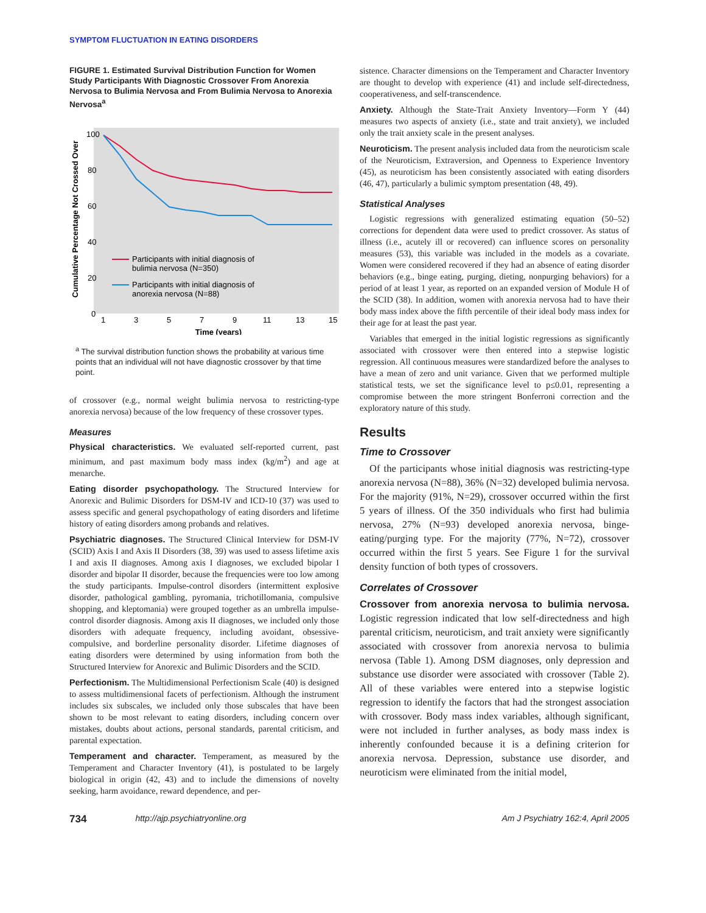SYMPTOM FLUCTUATION IN EATING DISORDERS
FIGURE 1. Estimated Survival Distribution Function for Women Study Participants With Diagnostic Crossover From Anorexia Nervosa to Bulimia Nervosa and From Bulimia Nervosa to Anorexia Nervosa<sup>a</sup>
Cumulative Percentage Not Crossed Over
100
80
60
40
20
0
1
3
5
7
9
11
13
15
Time (years)
Participants with initial diagnosis of
bulimia nervosa (N=350)
Participants with initial diagnosis of
anorexia nervosa (N=88)
<sup>a</sup> The survival distribution function shows the probability at various time points that an individual will not have diagnostic crossover by that time point.
of crossover (e.g., normal weight bulimia nervosa to restricting-type anorexia nervosa) because of the low frequency of these crossover types.
Measures
Physical characteristics. We evaluated self-reported current, past minimum, and past maximum body mass index (kg/m<sup>2</sup>) and age at menarche.
Eating disorder psychopathology. The Structured Interview for Anorexic and Bulimic Disorders for DSM-IV and ICD-10 (37) was used to assess specific and general psychopathology of eating disorders and lifetime history of eating disorders among probands and relatives.
Psychiatric diagnoses. The Structured Clinical Interview for DSM-IV (SCID) Axis I and Axis II Disorders (38, 39) was used to assess lifetime axis I and axis II diagnoses. Among axis I diagnoses, we excluded bipolar I disorder and bipolar II disorder, because the frequencies were too low among the study participants. Impulse-control disorders (intermittent explosive disorder, pathological gambling, pyromania, trichotillomania, compulsive shopping, and kleptomania) were grouped together as an umbrella impulse-control disorder diagnosis. Among axis II diagnoses, we included only those disorders with adequate frequency, including avoidant, obsessive-compulsive, and borderline personality disorder. Lifetime diagnoses of eating disorders were determined by using information from both the Structured Interview for Anorexic and Bulimic Disorders and the SCID.
Perfectionism. The Multidimensional Perfectionism Scale (40) is designed to assess multidimensional facets of perfectionism. Although the instrument includes six subscales, we included only those subscales that have been shown to be most relevant to eating disorders, including concern over mistakes, doubts about actions, personal standards, parental criticism, and parental expectation.
Temperament and character. Temperament, as measured by the Temperament and Character Inventory (41), is postulated to be largely biological in origin (42, 43) and to include the dimensions of novelty seeking, harm avoidance, reward dependence, and per-
sistence. Character dimensions on the Temperament and Character Inventory are thought to develop with experience (41) and include self-directedness, cooperativeness, and self-transcendence.
Anxiety. Although the State-Trait Anxiety Inventory—Form Y (44) measures two aspects of anxiety (i.e., state and trait anxiety), we included only the trait anxiety scale in the present analyses.
Neuroticism. The present analysis included data from the neuroticism scale of the Neuroticism, Extraversion, and Openness to Experience Inventory (45), as neuroticism has been consistently associated with eating disorders (46, 47), particularly a bulimic symptom presentation (48, 49).
Statistical Analyses
Logistic regressions with generalized estimating equation (50–52) corrections for dependent data were used to predict crossover. As status of illness (i.e., acutely ill or recovered) can influence scores on personality measures (53), this variable was included in the models as a covariate. Women were considered recovered if they had an absence of eating disorder behaviors (e.g., binge eating, purging, dieting, nonpurging behaviors) for a period of at least 1 year, as reported on an expanded version of Module H of the SCID (38). In addition, women with anorexia nervosa had to have their body mass index above the fifth percentile of their ideal body mass index for their age for at least the past year.
Variables that emerged in the initial logistic regressions as significantly associated with crossover were then entered into a stepwise logistic regression. All continuous measures were standardized before the analyses to have a mean of zero and unit variance. Given that we performed multiple statistical tests, we set the significance level to p≤0.01, representing a compromise between the more stringent Bonferroni correction and the exploratory nature of this study.
Results
Time to Crossover
Of the participants whose initial diagnosis was restricting-type anorexia nervosa (N=88), 36% (N=32) developed bulimia nervosa. For the majority (91%, N=29), crossover occurred within the first 5 years of illness. Of the 350 individuals who first had bulimia nervosa, 27% (N=93) developed anorexia nervosa, binge-eating/purging type. For the majority (77%, N=72), crossover occurred within the first 5 years. See Figure 1 for the survival density function of both types of crossovers.
Correlates of Crossover
Crossover from anorexia nervosa to bulimia nervosa. Logistic regression indicated that low self-directedness and high parental criticism, neuroticism, and trait anxiety were significantly associated with crossover from anorexia nervosa to bulimia nervosa (Table 1). Among DSM diagnoses, only depression and substance use disorder were associated with crossover (Table 2). All of these variables were entered into a stepwise logistic regression to identify the factors that had the strongest association with crossover. Body mass index variables, although significant, were not included in further analyses, as body mass index is inherently confounded because it is a defining criterion for anorexia nervosa. Depression, substance use disorder, and neuroticism were eliminated from the initial model,
734 http://ajp.psychiatryonline.org Am J Psychiatry 162:4, April 2005